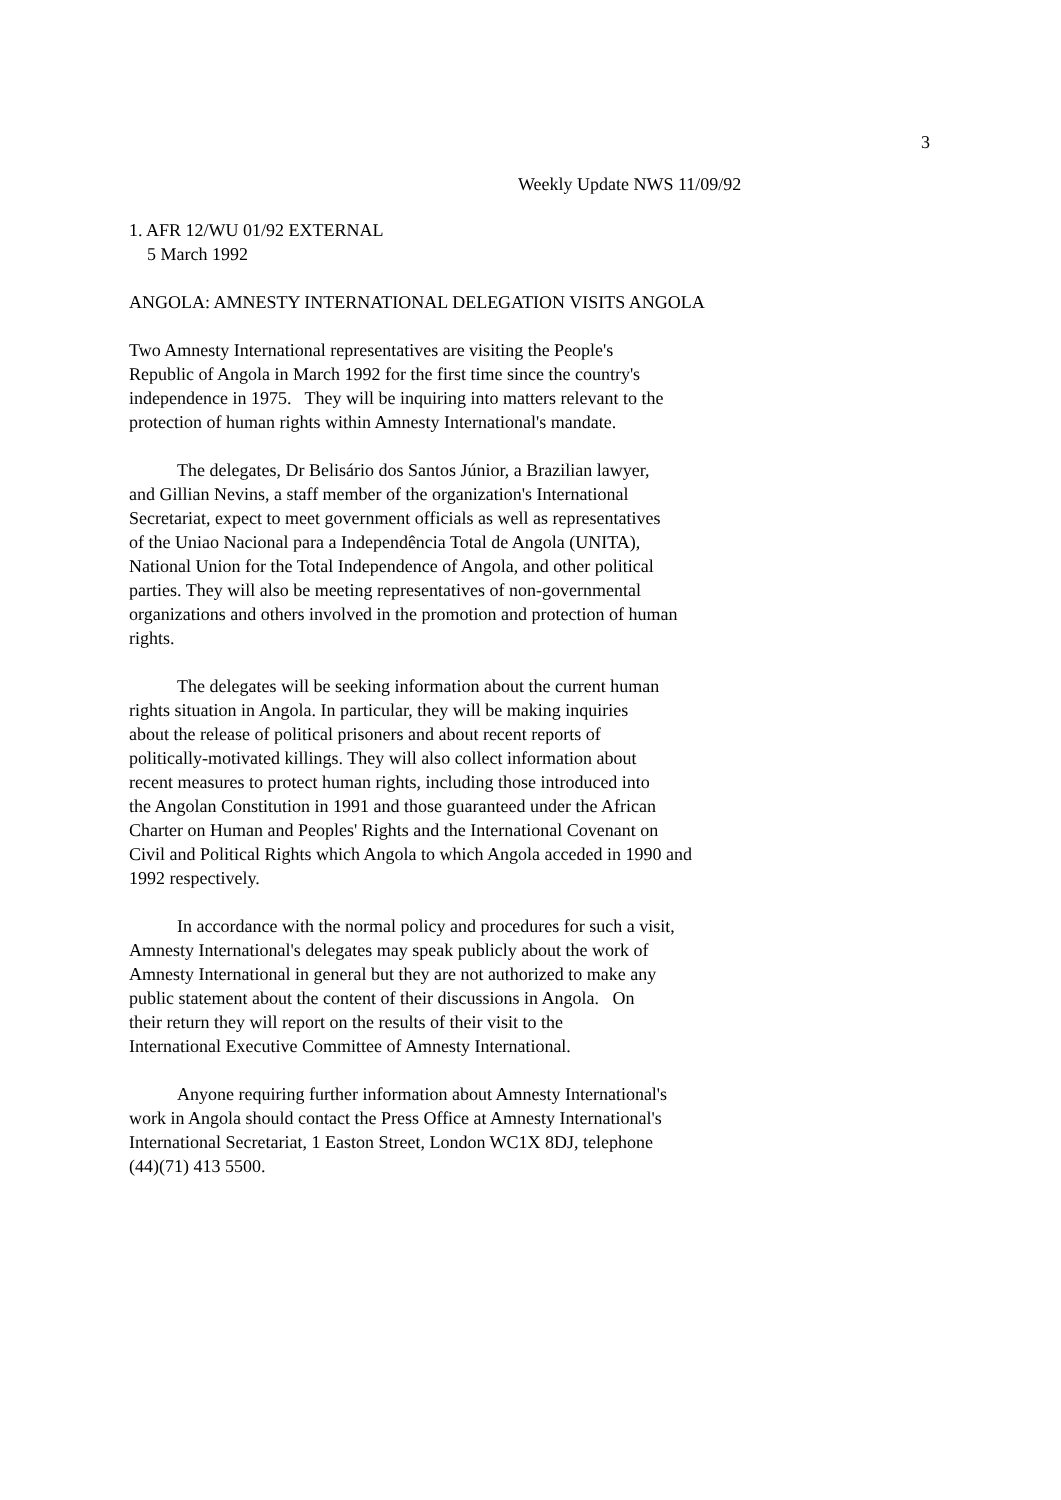3
Weekly Update NWS 11/09/92
1. AFR 12/WU 01/92 EXTERNAL
5 March 1992
ANGOLA: AMNESTY INTERNATIONAL DELEGATION VISITS ANGOLA
Two Amnesty International representatives are visiting the People's
Republic of Angola in March 1992 for the first time since the country's
independence in 1975. They will be inquiring into matters relevant to the
protection of human rights within Amnesty International's mandate.
The delegates, Dr Belisário dos Santos Júnior, a Brazilian lawyer,
and Gillian Nevins, a staff member of the organization's International
Secretariat, expect to meet government officials as well as representatives
of the Uniao Nacional para a Independência Total de Angola (UNITA),
National Union for the Total Independence of Angola, and other political
parties. They will also be meeting representatives of non-governmental
organizations and others involved in the promotion and protection of human
rights.
The delegates will be seeking information about the current human
rights situation in Angola. In particular, they will be making inquiries
about the release of political prisoners and about recent reports of
politically-motivated killings. They will also collect information about
recent measures to protect human rights, including those introduced into
the Angolan Constitution in 1991 and those guaranteed under the African
Charter on Human and Peoples' Rights and the International Covenant on
Civil and Political Rights which Angola to which Angola acceded in 1990 and
1992 respectively.
In accordance with the normal policy and procedures for such a visit,
Amnesty International's delegates may speak publicly about the work of
Amnesty International in general but they are not authorized to make any
public statement about the content of their discussions in Angola. On
their return they will report on the results of their visit to the
International Executive Committee of Amnesty International.
Anyone requiring further information about Amnesty International's
work in Angola should contact the Press Office at Amnesty International's
International Secretariat, 1 Easton Street, London WC1X 8DJ, telephone
(44)(71) 413 5500.